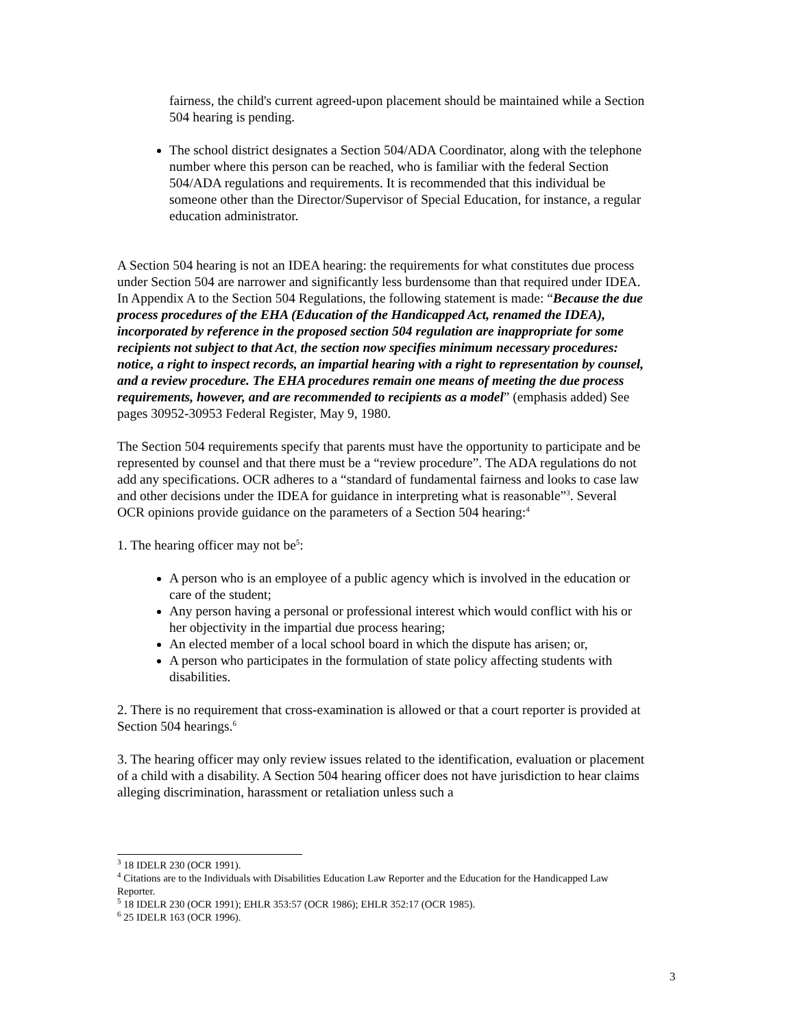fairness, the child's current agreed-upon placement should be maintained while a Section 504 hearing is pending.
The school district designates a Section 504/ADA Coordinator, along with the telephone number where this person can be reached, who is familiar with the federal Section 504/ADA regulations and requirements. It is recommended that this individual be someone other than the Director/Supervisor of Special Education, for instance, a regular education administrator.
A Section 504 hearing is not an IDEA hearing: the requirements for what constitutes due process under Section 504 are narrower and significantly less burdensome than that required under IDEA. In Appendix A to the Section 504 Regulations, the following statement is made: “Because the due process procedures of the EHA (Education of the Handicapped Act, renamed the IDEA), incorporated by reference in the proposed section 504 regulation are inappropriate for some recipients not subject to that Act, the section now specifies minimum necessary procedures: notice, a right to inspect records, an impartial hearing with a right to representation by counsel, and a review procedure. The EHA procedures remain one means of meeting the due process requirements, however, and are recommended to recipients as a model” (emphasis added) See pages 30952-30953 Federal Register, May 9, 1980.
The Section 504 requirements specify that parents must have the opportunity to participate and be represented by counsel and that there must be a “review procedure”. The ADA regulations do not add any specifications. OCR adheres to a “standard of fundamental fairness and looks to case law and other decisions under the IDEA for guidance in interpreting what is reasonable”<sup>3</sup>. Several OCR opinions provide guidance on the parameters of a Section 504 hearing:<sup>4</sup>
1. The hearing officer may not be<sup>5</sup>:
A person who is an employee of a public agency which is involved in the education or care of the student;
Any person having a personal or professional interest which would conflict with his or her objectivity in the impartial due process hearing;
An elected member of a local school board in which the dispute has arisen; or,
A person who participates in the formulation of state policy affecting students with disabilities.
2. There is no requirement that cross-examination is allowed or that a court reporter is provided at Section 504 hearings.<sup>6</sup>
3. The hearing officer may only review issues related to the identification, evaluation or placement of a child with a disability. A Section 504 hearing officer does not have jurisdiction to hear claims alleging discrimination, harassment or retaliation unless such a
<sup>3</sup> 18 IDELR 230 (OCR 1991).
<sup>4</sup> Citations are to the Individuals with Disabilities Education Law Reporter and the Education for the Handicapped Law Reporter.
<sup>5</sup> 18 IDELR 230 (OCR 1991); EHLR 353:57 (OCR 1986); EHLR 352:17 (OCR 1985).
<sup>6</sup> 25 IDELR 163 (OCR 1996).
3